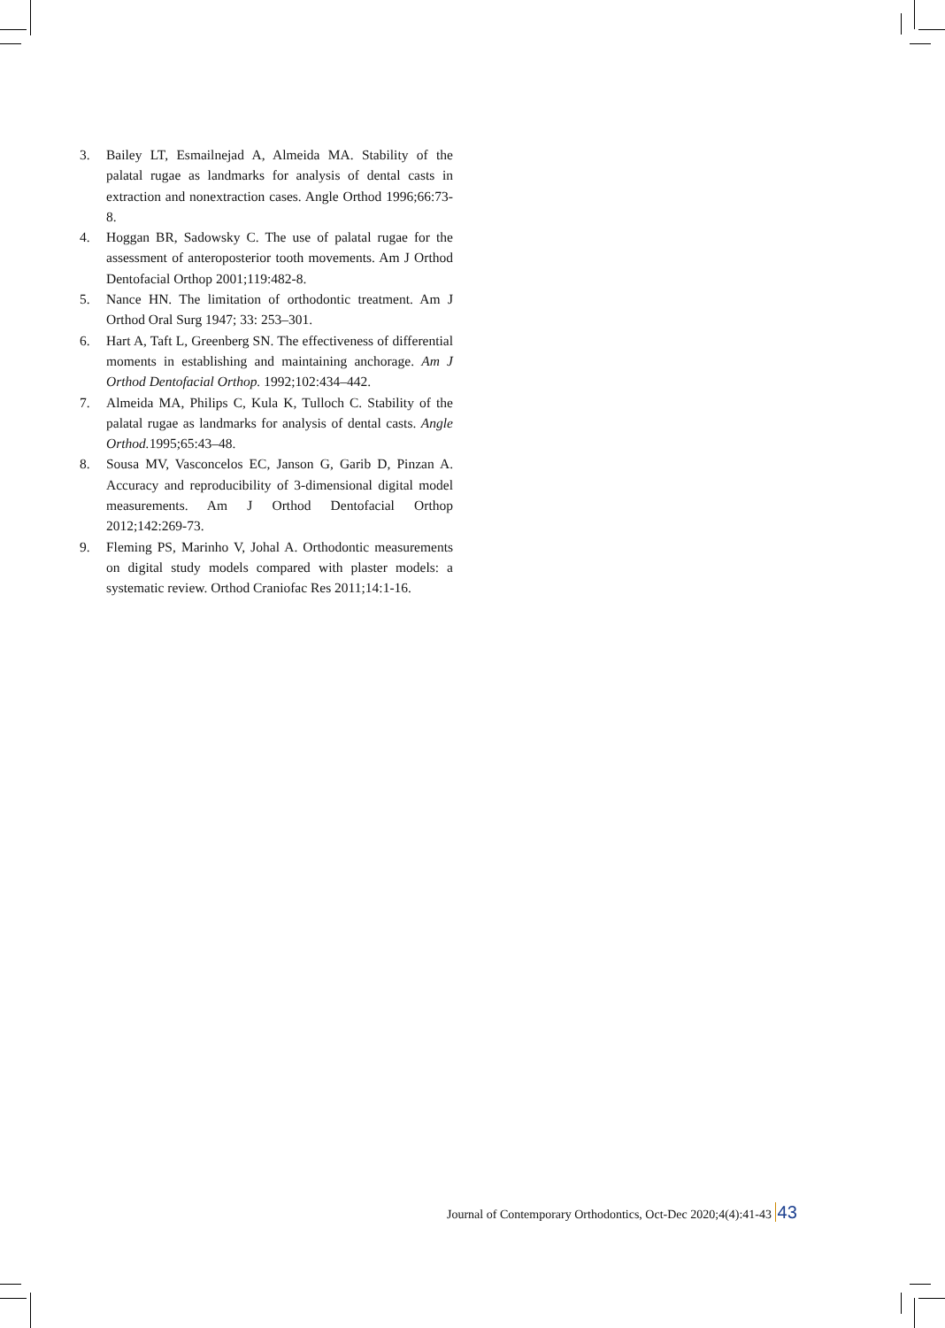3. Bailey LT, Esmailnejad A, Almeida MA. Stability of the palatal rugae as landmarks for analysis of dental casts in extraction and nonextraction cases. Angle Orthod 1996;66:73-8.
4. Hoggan BR, Sadowsky C. The use of palatal rugae for the assessment of anteroposterior tooth movements. Am J Orthod Dentofacial Orthop 2001;119:482-8.
5. Nance HN. The limitation of orthodontic treatment. Am J Orthod Oral Surg 1947; 33: 253–301.
6. Hart A, Taft L, Greenberg SN. The effectiveness of differential moments in establishing and maintaining anchorage. Am J Orthod Dentofacial Orthop. 1992;102:434–442.
7. Almeida MA, Philips C, Kula K, Tulloch C. Stability of the palatal rugae as landmarks for analysis of dental casts. Angle Orthod. 1995;65:43–48.
8. Sousa MV, Vasconcelos EC, Janson G, Garib D, Pinzan A. Accuracy and reproducibility of 3-dimensional digital model measurements. Am J Orthod Dentofacial Orthop 2012;142:269-73.
9. Fleming PS, Marinho V, Johal A. Orthodontic measurements on digital study models compared with plaster models: a systematic review. Orthod Craniofac Res 2011;14:1-16.
Journal of Contemporary Orthodontics, Oct-Dec 2020;4(4):41-43 43